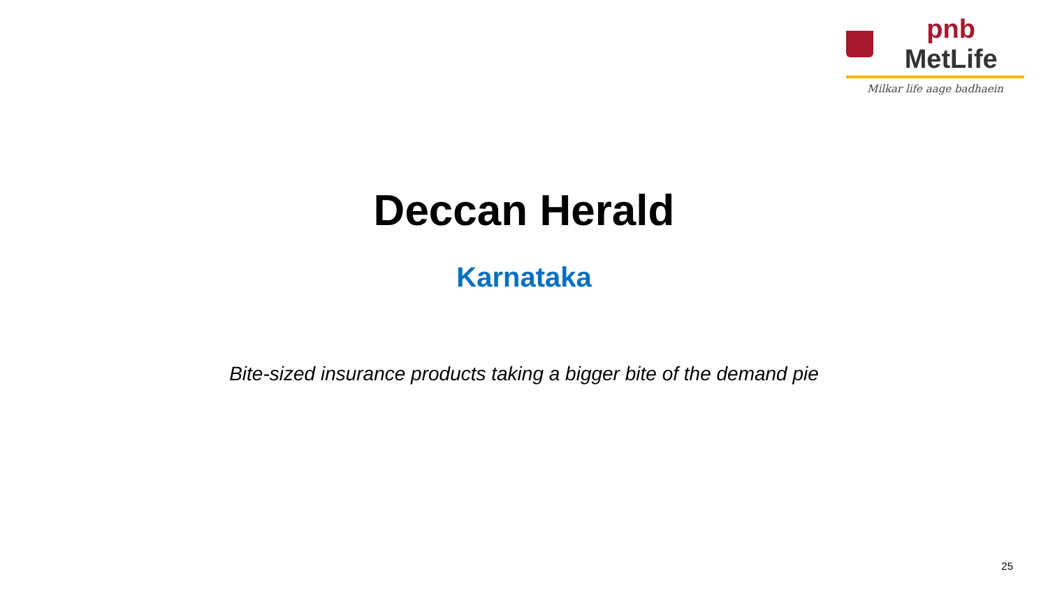pnb MetLife
Milkar life aage badhaein
Deccan Herald
Karnataka
Bite-sized insurance products taking a bigger bite of the demand pie
25